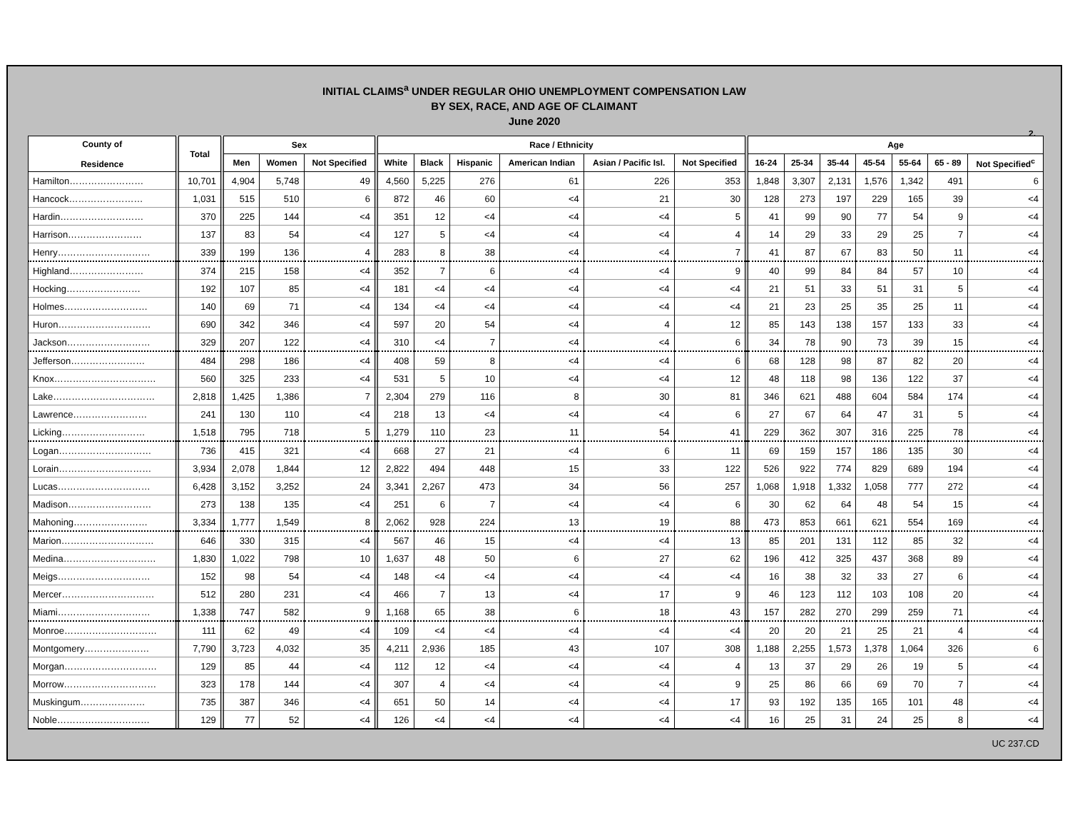INITIAL CLAIMS<sup>a</sup> UNDER REGULAR OHIO UNEMPLOYMENT COMPENSATION LAW
BY SEX, RACE, AND AGE OF CLAIMANT
June 2020
2.
| County of Residence | | Total | | Sex | | | | Race / Ethnicity | | | | | | | Age | | | | | | |
| --- | --- | --- | --- | --- | --- | --- | --- | --- | --- | --- | --- | --- | --- | --- | --- | --- | --- | --- | --- | --- | --- |
| | | | | Men | Women | Not Specified | | White | Black | Hispanic | American Indian | Asian / Pacific Isl. | Not Specified | | 16-24 | 25-34 | 35-44 | 45-54 | 55-64 | 65 - 89 | Not Specified<sup>c</sup> |
| Hamilton…………………… | | 10,701 | | 4,904 | 5,748 | 49 | | 4,560 | 5,225 | 276 | 61 | 226 | 353 | | 1,848 | 3,307 | 2,131 | 1,576 | 1,342 | 491 | 6 |
| Hancock…………………… | | 1,031 | | 515 | 510 | 6 | | 872 | 46 | 60 | <4 | 21 | 30 | | 128 | 273 | 197 | 229 | 165 | 39 | <4 |
| Hardin……………………… | | 370 | | 225 | 144 | <4 | | 351 | 12 | <4 | <4 | <4 | 5 | | 41 | 99 | 90 | 77 | 54 | 9 | <4 |
| Harrison…………………… | | 137 | | 83 | 54 | <4 | | 127 | 5 | <4 | <4 | <4 | 4 | | 14 | 29 | 33 | 29 | 25 | 7 | <4 |
| Henry………………………… | | 339 | | 199 | 136 | 4 | | 283 | 8 | 38 | <4 | <4 | 7 | | 41 | 87 | 67 | 83 | 50 | 11 | <4 |
| Highland…………………… | | 374 | | 215 | 158 | <4 | | 352 | 7 | 6 | <4 | <4 | 9 | | 40 | 99 | 84 | 84 | 57 | 10 | <4 |
| Hocking…………………… | | 192 | | 107 | 85 | <4 | | 181 | <4 | <4 | <4 | <4 | <4 | | 21 | 51 | 33 | 51 | 31 | 5 | <4 |
| Holmes……………………… | | 140 | | 69 | 71 | <4 | | 134 | <4 | <4 | <4 | <4 | <4 | | 21 | 23 | 25 | 35 | 25 | 11 | <4 |
| Huron………………………… | | 690 | | 342 | 346 | <4 | | 597 | 20 | 54 | <4 | 4 | 12 | | 85 | 143 | 138 | 157 | 133 | 33 | <4 |
| Jackson……………………… | | 329 | | 207 | 122 | <4 | | 310 | <4 | 7 | <4 | <4 | 6 | | 34 | 78 | 90 | 73 | 39 | 15 | <4 |
| Jefferson…………………… | | 484 | | 298 | 186 | <4 | | 408 | 59 | 8 | <4 | <4 | 6 | | 68 | 128 | 98 | 87 | 82 | 20 | <4 |
| Knox…………………………… | | 560 | | 325 | 233 | <4 | | 531 | 5 | 10 | <4 | <4 | 12 | | 48 | 118 | 98 | 136 | 122 | 37 | <4 |
| Lake…………………………… | | 2,818 | | 1,425 | 1,386 | 7 | | 2,304 | 279 | 116 | 8 | 30 | 81 | | 346 | 621 | 488 | 604 | 584 | 174 | <4 |
| Lawrence…………………… | | 241 | | 130 | 110 | <4 | | 218 | 13 | <4 | <4 | <4 | 6 | | 27 | 67 | 64 | 47 | 31 | 5 | <4 |
| Licking……………………… | | 1,518 | | 795 | 718 | 5 | | 1,279 | 110 | 23 | 11 | 54 | 41 | | 229 | 362 | 307 | 316 | 225 | 78 | <4 |
| Logan………………………… | | 736 | | 415 | 321 | <4 | | 668 | 27 | 21 | <4 | 6 | 11 | | 69 | 159 | 157 | 186 | 135 | 30 | <4 |
| Lorain………………………… | | 3,934 | | 2,078 | 1,844 | 12 | | 2,822 | 494 | 448 | 15 | 33 | 122 | | 526 | 922 | 774 | 829 | 689 | 194 | <4 |
| Lucas………………………… | | 6,428 | | 3,152 | 3,252 | 24 | | 3,341 | 2,267 | 473 | 34 | 56 | 257 | | 1,068 | 1,918 | 1,332 | 1,058 | 777 | 272 | <4 |
| Madison……………………… | | 273 | | 138 | 135 | <4 | | 251 | 6 | 7 | <4 | <4 | 6 | | 30 | 62 | 64 | 48 | 54 | 15 | <4 |
| Mahoning…………………… | | 3,334 | | 1,777 | 1,549 | 8 | | 2,062 | 928 | 224 | 13 | 19 | 88 | | 473 | 853 | 661 | 621 | 554 | 169 | <4 |
| Marion………………………… | | 646 | | 330 | 315 | <4 | | 567 | 46 | 15 | <4 | <4 | 13 | | 85 | 201 | 131 | 112 | 85 | 32 | <4 |
| Medina………………………… | | 1,830 | | 1,022 | 798 | 10 | | 1,637 | 48 | 50 | 6 | 27 | 62 | | 196 | 412 | 325 | 437 | 368 | 89 | <4 |
| Meigs………………………… | | 152 | | 98 | 54 | <4 | | 148 | <4 | <4 | <4 | <4 | <4 | | 16 | 38 | 32 | 33 | 27 | 6 | <4 |
| Mercer………………………… | | 512 | | 280 | 231 | <4 | | 466 | 7 | 13 | <4 | 17 | 9 | | 46 | 123 | 112 | 103 | 108 | 20 | <4 |
| Miami………………………… | | 1,338 | | 747 | 582 | 9 | | 1,168 | 65 | 38 | 6 | 18 | 43 | | 157 | 282 | 270 | 299 | 259 | 71 | <4 |
| Monroe………………………… | | 111 | | 62 | 49 | <4 | | 109 | <4 | <4 | <4 | <4 | <4 | | 20 | 20 | 21 | 25 | 21 | 4 | <4 |
| Montgomery………………… | | 7,790 | | 3,723 | 4,032 | 35 | | 4,211 | 2,936 | 185 | 43 | 107 | 308 | | 1,188 | 2,255 | 1,573 | 1,378 | 1,064 | 326 | 6 |
| Morgan………………………… | | 129 | | 85 | 44 | <4 | | 112 | 12 | <4 | <4 | <4 | 4 | | 13 | 37 | 29 | 26 | 19 | 5 | <4 |
| Morrow………………………… | | 323 | | 178 | 144 | <4 | | 307 | 4 | <4 | <4 | <4 | 9 | | 25 | 86 | 66 | 69 | 70 | 7 | <4 |
| Muskingum………………… | | 735 | | 387 | 346 | <4 | | 651 | 50 | 14 | <4 | <4 | 17 | | 93 | 192 | 135 | 165 | 101 | 48 | <4 |
| Noble………………………… | | 129 | | 77 | 52 | <4 | | 126 | <4 | <4 | <4 | <4 | <4 | | 16 | 25 | 31 | 24 | 25 | 8 | <4 |
UC 237.CD